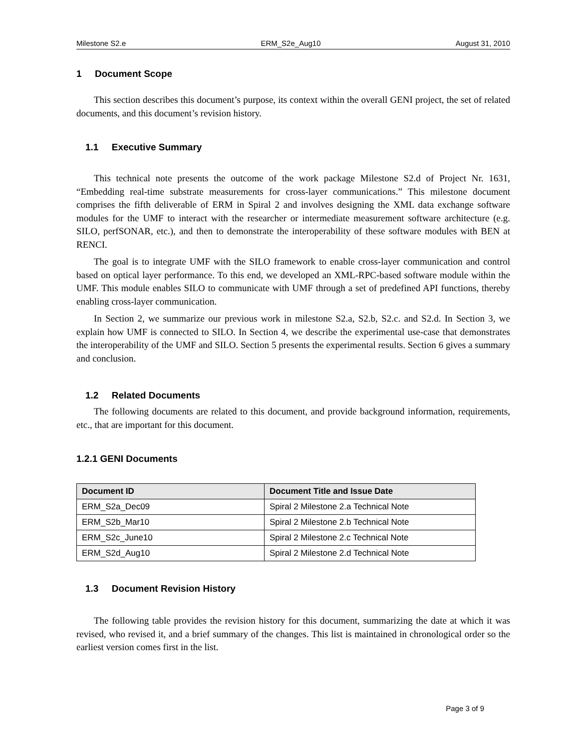Milestone S2.e ERM_S2e_Aug10 August 31, 2010
1 Document Scope
This section describes this document’s purpose, its context within the overall GENI project, the set of related documents, and this document’s revision history.
1.1 Executive Summary
This technical note presents the outcome of the work package Milestone S2.d of Project Nr. 1631, “Embedding real-time substrate measurements for cross-layer communications.” This milestone document comprises the fifth deliverable of ERM in Spiral 2 and involves designing the XML data exchange software modules for the UMF to interact with the researcher or intermediate measurement software architecture (e.g. SILO, perfSONAR, etc.), and then to demonstrate the interoperability of these software modules with BEN at RENCI.
The goal is to integrate UMF with the SILO framework to enable cross-layer communication and control based on optical layer performance. To this end, we developed an XML-RPC-based software module within the UMF. This module enables SILO to communicate with UMF through a set of predefined API functions, thereby enabling cross-layer communication.
In Section 2, we summarize our previous work in milestone S2.a, S2.b, S2.c. and S2.d. In Section 3, we explain how UMF is connected to SILO. In Section 4, we describe the experimental use-case that demonstrates the interoperability of the UMF and SILO. Section 5 presents the experimental results. Section 6 gives a summary and conclusion.
1.2 Related Documents
The following documents are related to this document, and provide background information, requirements, etc., that are important for this document.
1.2.1 GENI Documents
| Document ID | Document Title and Issue Date |
| --- | --- |
| ERM_S2a_Dec09 | Spiral 2 Milestone 2.a Technical Note |
| ERM_S2b_Mar10 | Spiral 2 Milestone 2.b Technical Note |
| ERM_S2c_June10 | Spiral 2 Milestone 2.c Technical Note |
| ERM_S2d_Aug10 | Spiral 2 Milestone 2.d Technical Note |
1.3 Document Revision History
The following table provides the revision history for this document, summarizing the date at which it was revised, who revised it, and a brief summary of the changes. This list is maintained in chronological order so the earliest version comes first in the list.
Page 3 of 9